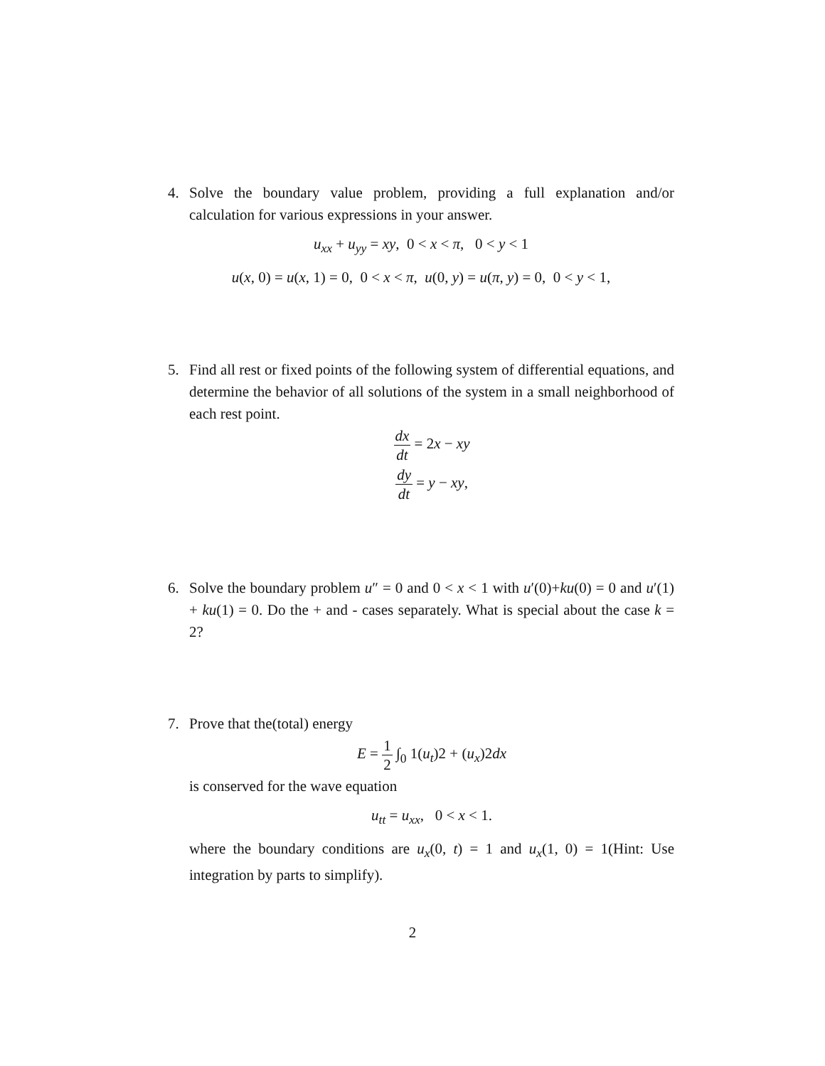4.
Solve the boundary value problem, providing a full explanation and/or calculation for various expressions in your answer.
u<sub>xx</sub> + u<sub>yy</sub> = xy, 0 < x < π, 0 < y < 1
u(x, 0) = u(x, 1) = 0, 0 < x < π, u(0, y) = u(π, y) = 0, 0 < y < 1,
5.
Find all rest or fixed points of the following system of differential equations, and determine the behavior of all solutions of the system in a small neighborhood of each rest point.
dx dt = 2x − xy
dy dt = y − xy,
6.
Solve the boundary problem u″ = 0 and 0 < x < 1 with u′(0)+ku(0) = 0 and u′(1) + ku(1) = 0. Do the + and - cases separately. What is special about the case k = 2?
7.
Prove that the(total) energy
E = 1 2 ∫<sub>0</sub> 1(u<sub>t</sub>)2 + (u<sub>x</sub>)2dx
is conserved for the wave equation
u<sub>tt</sub> = u<sub>xx</sub>, 0 < x < 1.
where the boundary conditions are u<sub>x</sub>(0, t) = 1 and u<sub>x</sub>(1, 0) = 1(Hint: Use integration by parts to simplify).
2